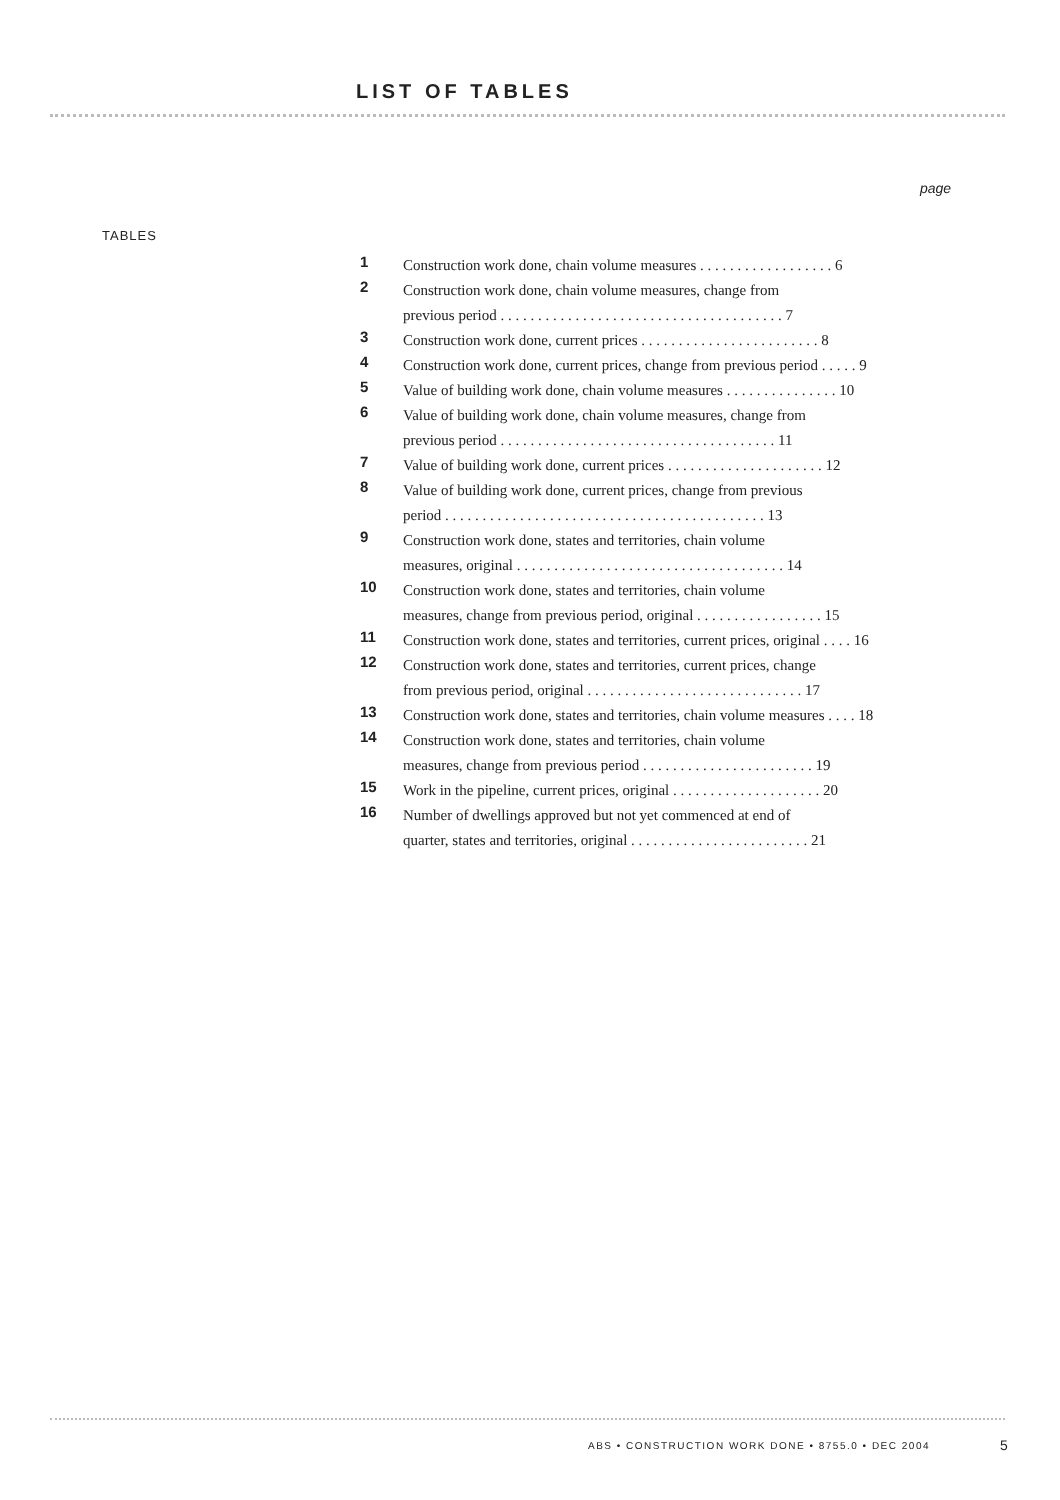LIST OF TABLES
page
TABLES
| 1 | Construction work done, chain volume measures . . . . . . . . . . . . . . . . . . 6 |
| 2 | Construction work done, chain volume measures, change from previous period . . . . . . . . . . . . . . . . . . . . . . . . . . . . . . . . . . . . . . 7 |
| 3 | Construction work done, current prices . . . . . . . . . . . . . . . . . . . . . . . . 8 |
| 4 | Construction work done, current prices, change from previous period . . . . . 9 |
| 5 | Value of building work done, chain volume measures . . . . . . . . . . . . . . . 10 |
| 6 | Value of building work done, chain volume measures, change from previous period . . . . . . . . . . . . . . . . . . . . . . . . . . . . . . . . . . . . . 11 |
| 7 | Value of building work done, current prices . . . . . . . . . . . . . . . . . . . . . 12 |
| 8 | Value of building work done, current prices, change from previous period . . . . . . . . . . . . . . . . . . . . . . . . . . . . . . . . . . . . . . . . . . . 13 |
| 9 | Construction work done, states and territories, chain volume measures, original . . . . . . . . . . . . . . . . . . . . . . . . . . . . . . . . . . . . 14 |
| 10 | Construction work done, states and territories, chain volume measures, change from previous period, original . . . . . . . . . . . . . . . . . 15 |
| 11 | Construction work done, states and territories, current prices, original . . . . 16 |
| 12 | Construction work done, states and territories, current prices, change from previous period, original . . . . . . . . . . . . . . . . . . . . . . . . . . . . . 17 |
| 13 | Construction work done, states and territories, chain volume measures . . . . 18 |
| 14 | Construction work done, states and territories, chain volume measures, change from previous period . . . . . . . . . . . . . . . . . . . . . . . 19 |
| 15 | Work in the pipeline, current prices, original . . . . . . . . . . . . . . . . . . . . 20 |
| 16 | Number of dwellings approved but not yet commenced at end of quarter, states and territories, original . . . . . . . . . . . . . . . . . . . . . . . . 21 |
ABS • CONSTRUCTION WORK DONE • 8755.0 • DEC 2004
5